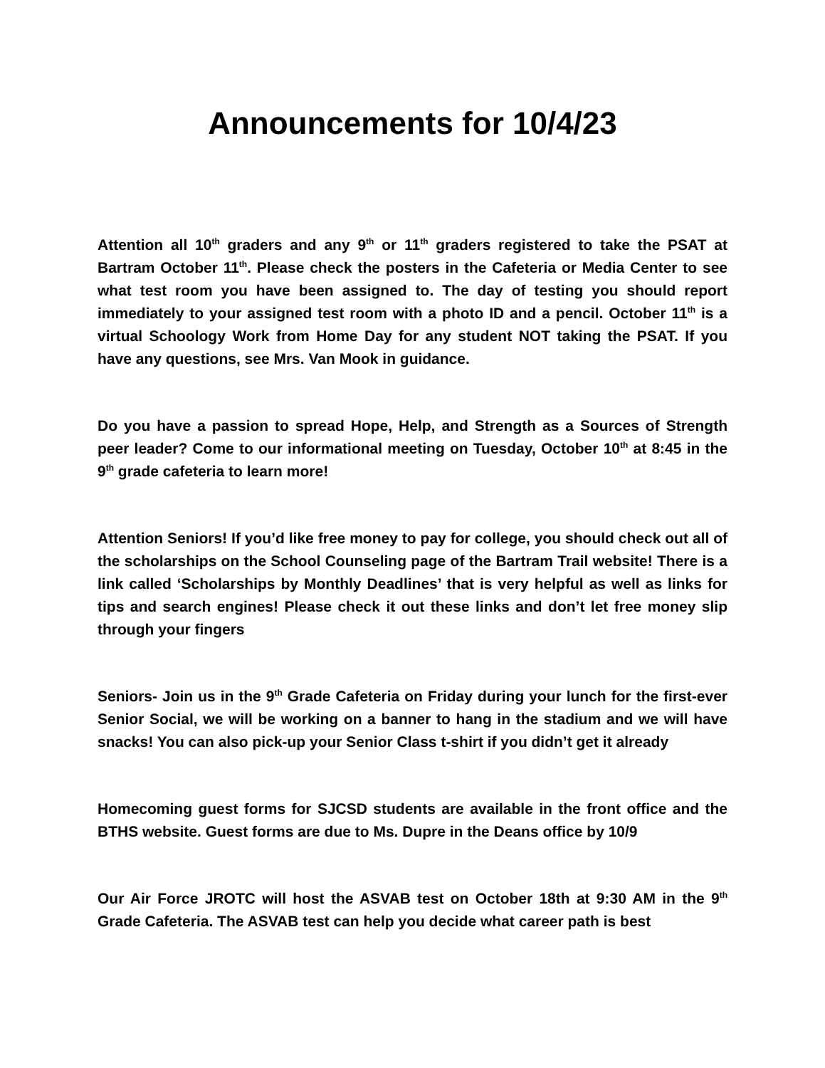Announcements for 10/4/23
Attention all 10<sup>th</sup> graders and any 9<sup>th</sup> or 11<sup>th</sup> graders registered to take the PSAT at Bartram October 11<sup>th</sup>. Please check the posters in the Cafeteria or Media Center to see what test room you have been assigned to. The day of testing you should report immediately to your assigned test room with a photo ID and a pencil. October 11<sup>th</sup> is a virtual Schoology Work from Home Day for any student NOT taking the PSAT. If you have any questions, see Mrs. Van Mook in guidance.
Do you have a passion to spread Hope, Help, and Strength as a Sources of Strength peer leader? Come to our informational meeting on Tuesday, October 10<sup>th</sup> at 8:45 in the 9<sup>th</sup> grade cafeteria to learn more!
Attention Seniors! If you’d like free money to pay for college, you should check out all of the scholarships on the School Counseling page of the Bartram Trail website! There is a link called ‘Scholarships by Monthly Deadlines’ that is very helpful as well as links for tips and search engines! Please check it out these links and don’t let free money slip through your fingers
Seniors- Join us in the 9<sup>th</sup> Grade Cafeteria on Friday during your lunch for the first-ever Senior Social, we will be working on a banner to hang in the stadium and we will have snacks! You can also pick-up your Senior Class t-shirt if you didn’t get it already
Homecoming guest forms for SJCSD students are available in the front office and the BTHS website. Guest forms are due to Ms. Dupre in the Deans office by 10/9
Our Air Force JROTC will host the ASVAB test on October 18th at 9:30 AM in the 9<sup>th</sup> Grade Cafeteria. The ASVAB test can help you decide what career path is best